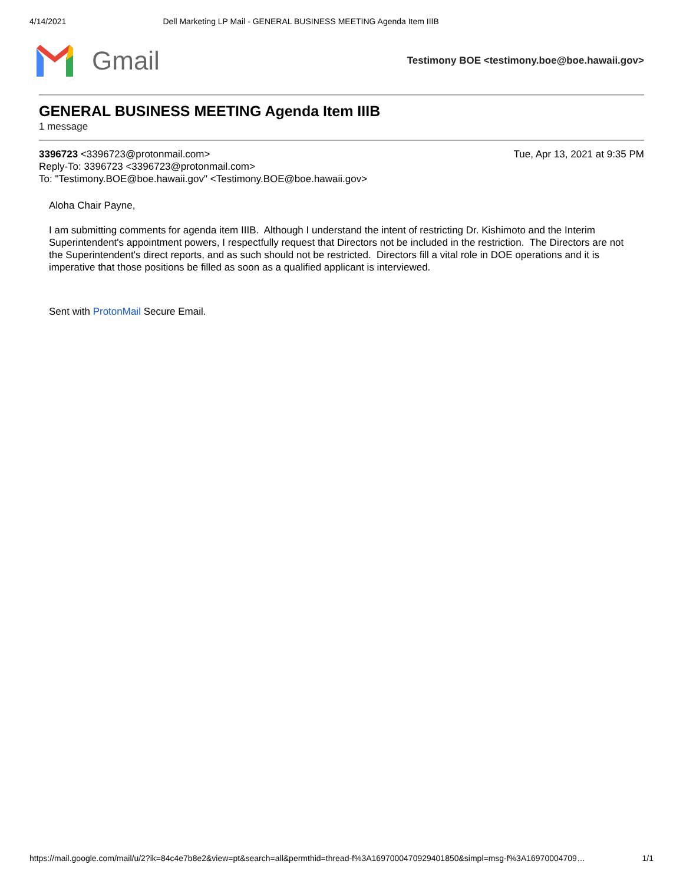4/14/2021 Dell Marketing LP Mail - GENERAL BUSINESS MEETING Agenda Item IIIB
Gmail
Testimony BOE <testimony.boe@boe.hawaii.gov>
GENERAL BUSINESS MEETING Agenda Item IIIB
1 message
3396723 <3396723@protonmail.com> Tue, Apr 13, 2021 at 9:35 PM
Reply-To: 3396723 <3396723@protonmail.com>
To: "Testimony.BOE@boe.hawaii.gov" <Testimony.BOE@boe.hawaii.gov>
Aloha Chair Payne,
I am submitting comments for agenda item IIIB. Although I understand the intent of restricting Dr. Kishimoto and the Interim Superintendent's appointment powers, I respectfully request that Directors not be included in the restriction. The Directors are not the Superintendent's direct reports, and as such should not be restricted. Directors fill a vital role in DOE operations and it is imperative that those positions be filled as soon as a qualified applicant is interviewed.
Sent with ProtonMail Secure Email.
https://mail.google.com/mail/u/2?ik=84c4e7b8e2&view=pt&search=all&permthid=thread-f%3A1697000470929401850&simpl=msg-f%3A16970004709… 1/1